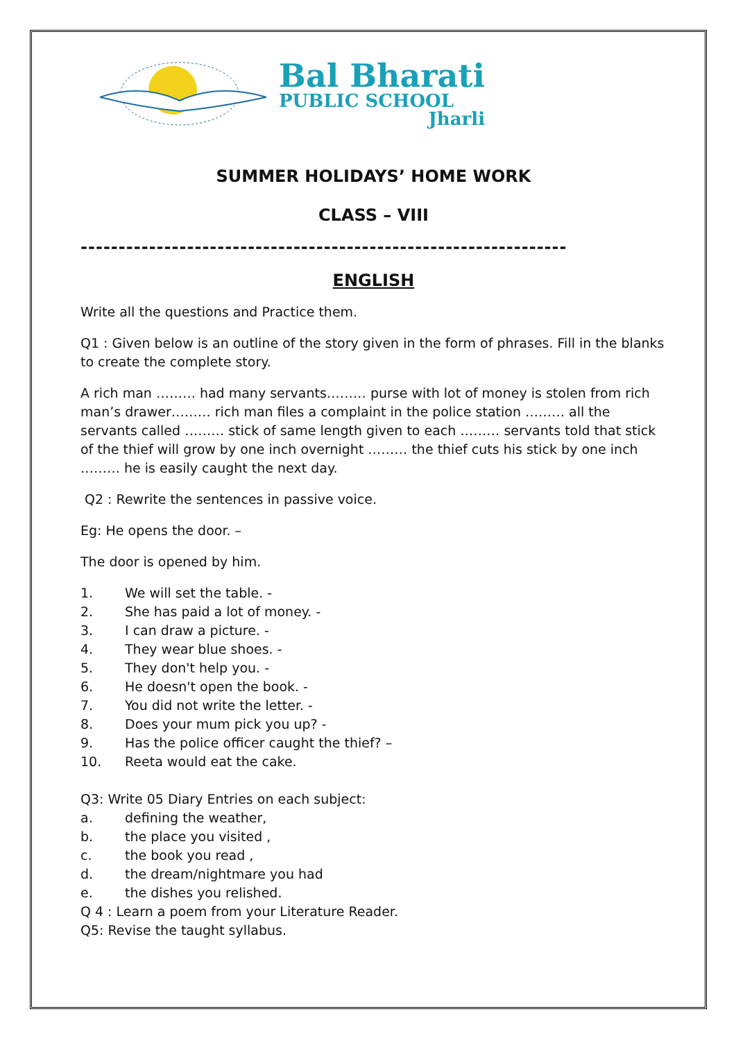Bal Bharati
PUBLIC SCHOOL
Jharli
SUMMER HOLIDAYS’ HOME WORK
CLASS – VIII
----------------------------------------------------------------
ENGLISH
Write all the questions and Practice them.
Q1 : Given below is an outline of the story given in the form of phrases. Fill in the blanks to create the complete story.
A rich man ……… had many servants……… purse with lot of money is stolen from rich man’s drawer……… rich man files a complaint in the police station ……… all the servants called ……… stick of same length given to each ……… servants told that stick of the thief will grow by one inch overnight ……… the thief cuts his stick by one inch ……… he is easily caught the next day.
Q2 : Rewrite the sentences in passive voice.
Eg: He opens the door. –
The door is opened by him.
1. We will set the table. -
2. She has paid a lot of money. -
3. I can draw a picture. -
4. They wear blue shoes. -
5. They don't help you. -
6. He doesn't open the book. -
7. You did not write the letter. -
8. Does your mum pick you up? -
9. Has the police officer caught the thief? –
10. Reeta would eat the cake.
Q3: Write 05 Diary Entries on each subject:
a. defining the weather,
b. the place you visited ,
c. the book you read ,
d. the dream/nightmare you had
e. the dishes you relished.
Q 4 : Learn a poem from your Literature Reader.
Q5: Revise the taught syllabus.